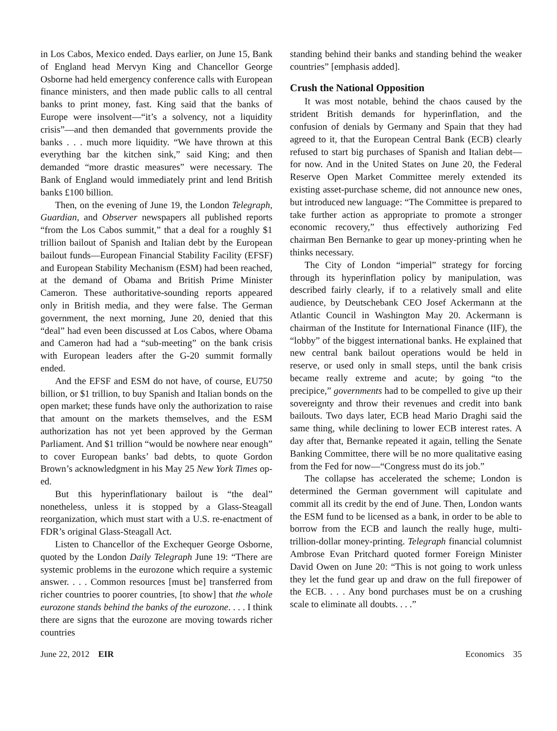in Los Cabos, Mexico ended. Days earlier, on June 15, Bank of England head Mervyn King and Chancellor George Osborne had held emergency conference calls with European finance ministers, and then made public calls to all central banks to print money, fast. King said that the banks of Europe were insolvent—“it’s a solvency, not a liquidity crisis”—and then demanded that governments provide the banks . . . much more liquidity. “We have thrown at this everything bar the kitchen sink,” said King; and then demanded “more drastic measures” were necessary. The Bank of England would immediately print and lend British banks £100 billion.
Then, on the evening of June 19, the London Telegraph, Guardian, and Observer newspapers all published reports “from the Los Cabos summit,” that a deal for a roughly $1 trillion bailout of Spanish and Italian debt by the European bailout funds—European Financial Stability Facility (EFSF) and European Stability Mechanism (ESM) had been reached, at the demand of Obama and British Prime Minister Cameron. These authoritative-sounding reports appeared only in British media, and they were false. The German government, the next morning, June 20, denied that this “deal” had even been discussed at Los Cabos, where Obama and Cameron had had a “sub-meeting” on the bank crisis with European leaders after the G-20 summit formally ended.
And the EFSF and ESM do not have, of course, EU750 billion, or $1 trillion, to buy Spanish and Italian bonds on the open market; these funds have only the authorization to raise that amount on the markets themselves, and the ESM authorization has not yet been approved by the German Parliament. And $1 trillion “would be nowhere near enough” to cover European banks’ bad debts, to quote Gordon Brown’s acknowledgment in his May 25 New York Times op-ed.
But this hyperinflationary bailout is “the deal” nonetheless, unless it is stopped by a Glass-Steagall reorganization, which must start with a U.S. re-enactment of FDR’s original Glass-Steagall Act.
Listen to Chancellor of the Exchequer George Osborne, quoted by the London Daily Telegraph June 19: “There are systemic problems in the eurozone which require a systemic answer. . . . Common resources [must be] transferred from richer countries to poorer countries, [to show] that the whole eurozone stands behind the banks of the eurozone. . . . I think there are signs that the eurozone are moving towards richer countries
standing behind their banks and standing behind the weaker countries” [emphasis added].
Crush the National Opposition
It was most notable, behind the chaos caused by the strident British demands for hyperinflation, and the confusion of denials by Germany and Spain that they had agreed to it, that the European Central Bank (ECB) clearly refused to start big purchases of Spanish and Italian debt—for now. And in the United States on June 20, the Federal Reserve Open Market Committee merely extended its existing asset-purchase scheme, did not announce new ones, but introduced new language: “The Committee is prepared to take further action as appropriate to promote a stronger economic recovery,” thus effectively authorizing Fed chairman Ben Bernanke to gear up money-printing when he thinks necessary.
The City of London “imperial” strategy for forcing through its hyperinflation policy by manipulation, was described fairly clearly, if to a relatively small and elite audience, by Deutschebank CEO Josef Ackermann at the Atlantic Council in Washington May 20. Ackermann is chairman of the Institute for International Finance (IIF), the “lobby” of the biggest international banks. He explained that new central bank bailout operations would be held in reserve, or used only in small steps, until the bank crisis became really extreme and acute; by going “to the precipice,” governments had to be compelled to give up their sovereignty and throw their revenues and credit into bank bailouts. Two days later, ECB head Mario Draghi said the same thing, while declining to lower ECB interest rates. A day after that, Bernanke repeated it again, telling the Senate Banking Committee, there will be no more qualitative easing from the Fed for now—“Congress must do its job.”
The collapse has accelerated the scheme; London is determined the German government will capitulate and commit all its credit by the end of June. Then, London wants the ESM fund to be licensed as a bank, in order to be able to borrow from the ECB and launch the really huge, multi-trillion-dollar money-printing. Telegraph financial columnist Ambrose Evan Pritchard quoted former Foreign Minister David Owen on June 20: “This is not going to work unless they let the fund gear up and draw on the full firepower of the ECB. . . . Any bond purchases must be on a crushing scale to eliminate all doubts. . . .”
June 22, 2012 EIR Economics 35